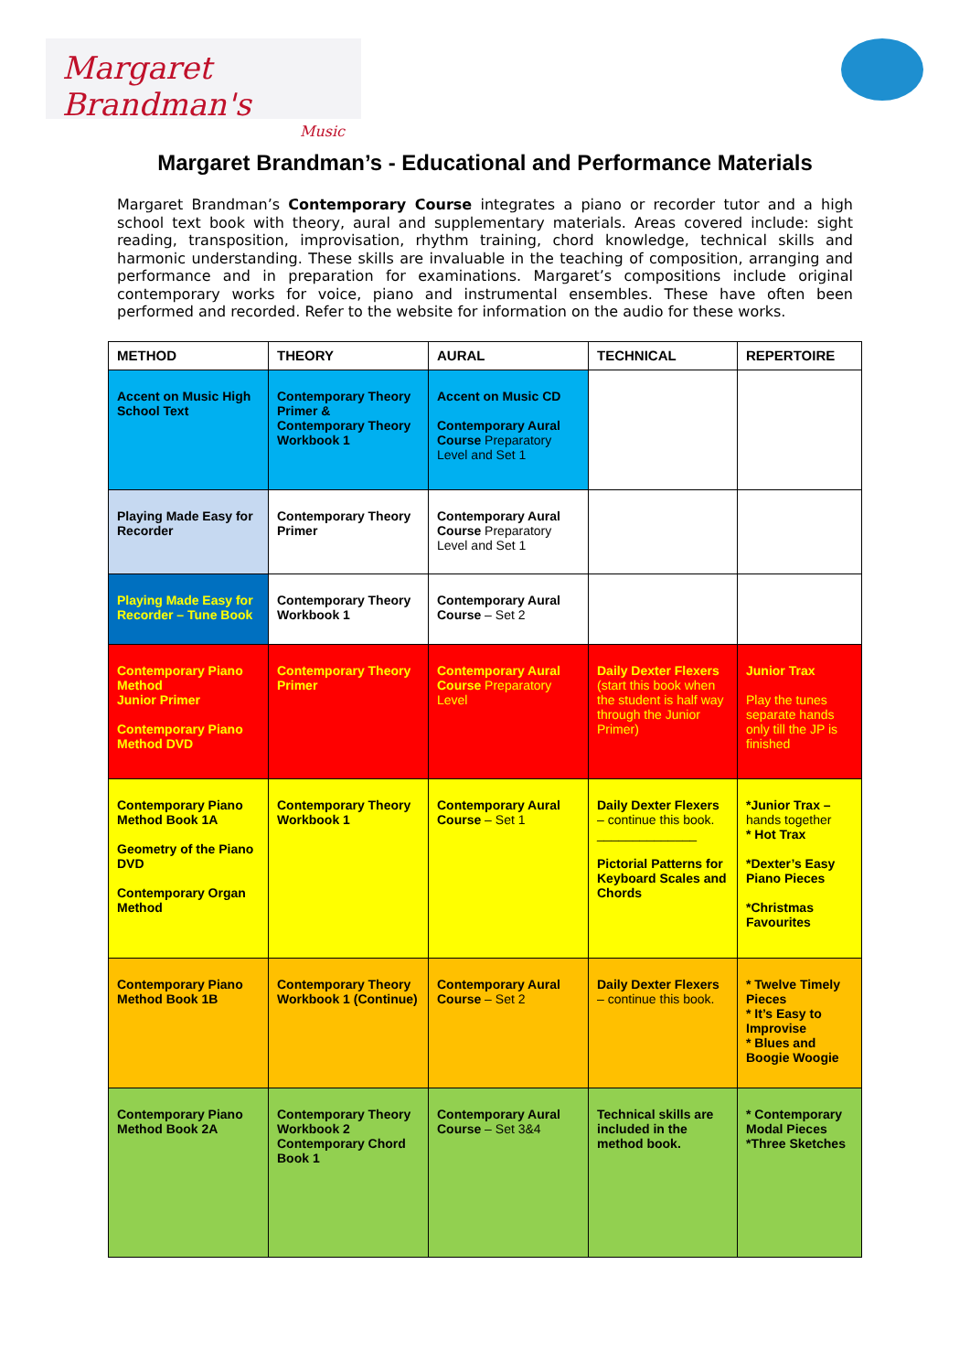Margaret Brandman's
Music
Margaret Brandman’s - Educational and Performance Materials
Margaret Brandman’s Contemporary Course integrates a piano or recorder tutor and a high school text book with theory, aural and supplementary materials. Areas covered include: sight reading, transposition, improvisation, rhythm training, chord knowledge, technical skills and harmonic understanding. These skills are invaluable in the teaching of composition, arranging and performance and in preparation for examinations. Margaret’s compositions include original contemporary works for voice, piano and instrumental ensembles. These have often been performed and recorded. Refer to the website for information on the audio for these works.
| METHOD | THEORY | AURAL | TECHNICAL | REPERTOIRE |
| --- | --- | --- | --- | --- |
| Accent on Music High School Text | Contemporary Theory Primer & Contemporary Theory Workbook 1 | Accent on Music CD Contemporary Aural Course Preparatory Level and Set 1 | | |
| Playing Made Easy for Recorder | Contemporary Theory Primer | Contemporary Aural Course Preparatory Level and Set 1 | | |
| Playing Made Easy for Recorder – Tune Book | Contemporary Theory Workbook 1 | Contemporary Aural Course – Set 2 | | |
| Contemporary Piano Method Junior Primer Contemporary Piano Method DVD | Contemporary Theory Primer | Contemporary Aural Course Preparatory Level | Daily Dexter Flexers (start this book when the student is half way through the Junior Primer) | Junior Trax Play the tunes separate hands only till the JP is finished |
| Contemporary Piano Method Book 1A Geometry of the Piano DVD Contemporary Organ Method | Contemporary Theory Workbook 1 | Contemporary Aural Course – Set 1 | Daily Dexter Flexers – continue this book. ______________ Pictorial Patterns for Keyboard Scales and Chords | *Junior Trax – hands together * Hot Trax *Dexter’s Easy Piano Pieces *Christmas Favourites |
| Contemporary Piano Method Book 1B | Contemporary Theory Workbook 1 (Continue) | Contemporary Aural Course – Set 2 | Daily Dexter Flexers – continue this book. | * Twelve Timely Pieces * It’s Easy to Improvise * Blues and Boogie Woogie |
| Contemporary Piano Method Book 2A | Contemporary Theory Workbook 2 Contemporary Chord Book 1 | Contemporary Aural Course – Set 3&4 | Technical skills are included in the method book. | * Contemporary Modal Pieces *Three Sketches |